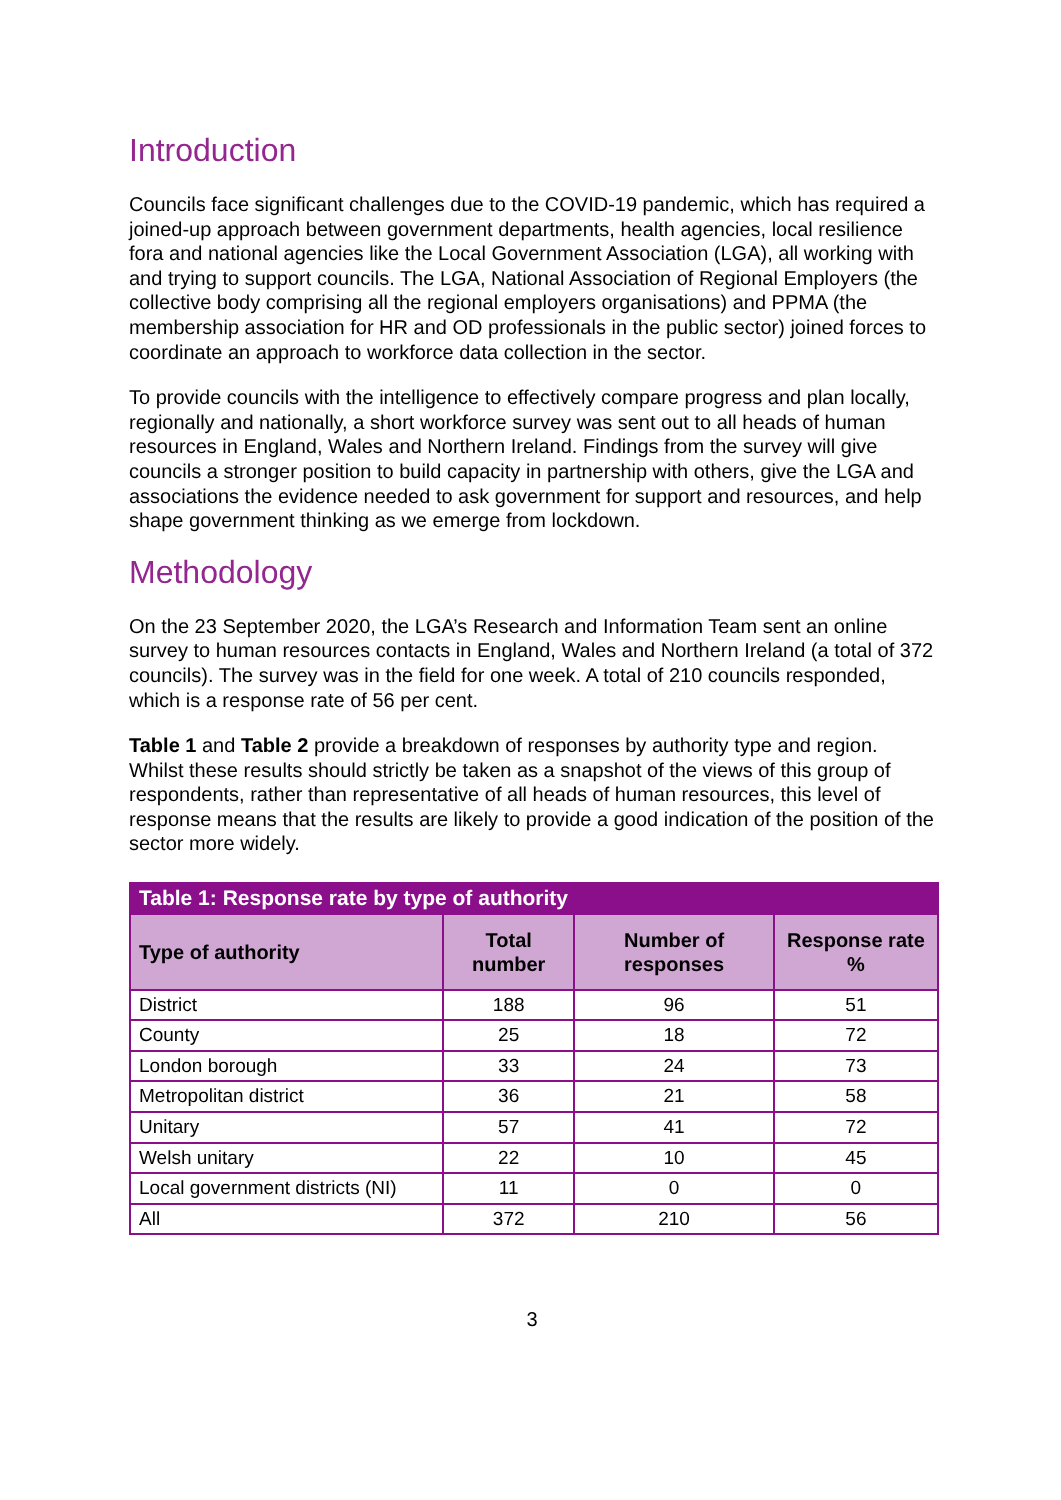Introduction
Councils face significant challenges due to the COVID-19 pandemic, which has required a joined-up approach between government departments, health agencies, local resilience fora and national agencies like the Local Government Association (LGA), all working with and trying to support councils. The LGA, National Association of Regional Employers (the collective body comprising all the regional employers organisations) and PPMA (the membership association for HR and OD professionals in the public sector) joined forces to coordinate an approach to workforce data collection in the sector.
To provide councils with the intelligence to effectively compare progress and plan locally, regionally and nationally, a short workforce survey was sent out to all heads of human resources in England, Wales and Northern Ireland. Findings from the survey will give councils a stronger position to build capacity in partnership with others, give the LGA and associations the evidence needed to ask government for support and resources, and help shape government thinking as we emerge from lockdown.
Methodology
On the 23 September 2020, the LGA’s Research and Information Team sent an online survey to human resources contacts in England, Wales and Northern Ireland (a total of 372 councils). The survey was in the field for one week. A total of 210 councils responded, which is a response rate of 56 per cent.
Table 1 and Table 2 provide a breakdown of responses by authority type and region. Whilst these results should strictly be taken as a snapshot of the views of this group of respondents, rather than representative of all heads of human resources, this level of response means that the results are likely to provide a good indication of the position of the sector more widely.
| Table 1: Response rate by type of authority | | | |
| --- | --- | --- | --- |
| Type of authority | Total number | Number of responses | Response rate % |
| District | 188 | 96 | 51 |
| County | 25 | 18 | 72 |
| London borough | 33 | 24 | 73 |
| Metropolitan district | 36 | 21 | 58 |
| Unitary | 57 | 41 | 72 |
| Welsh unitary | 22 | 10 | 45 |
| Local government districts (NI) | 11 | 0 | 0 |
| All | 372 | 210 | 56 |
3